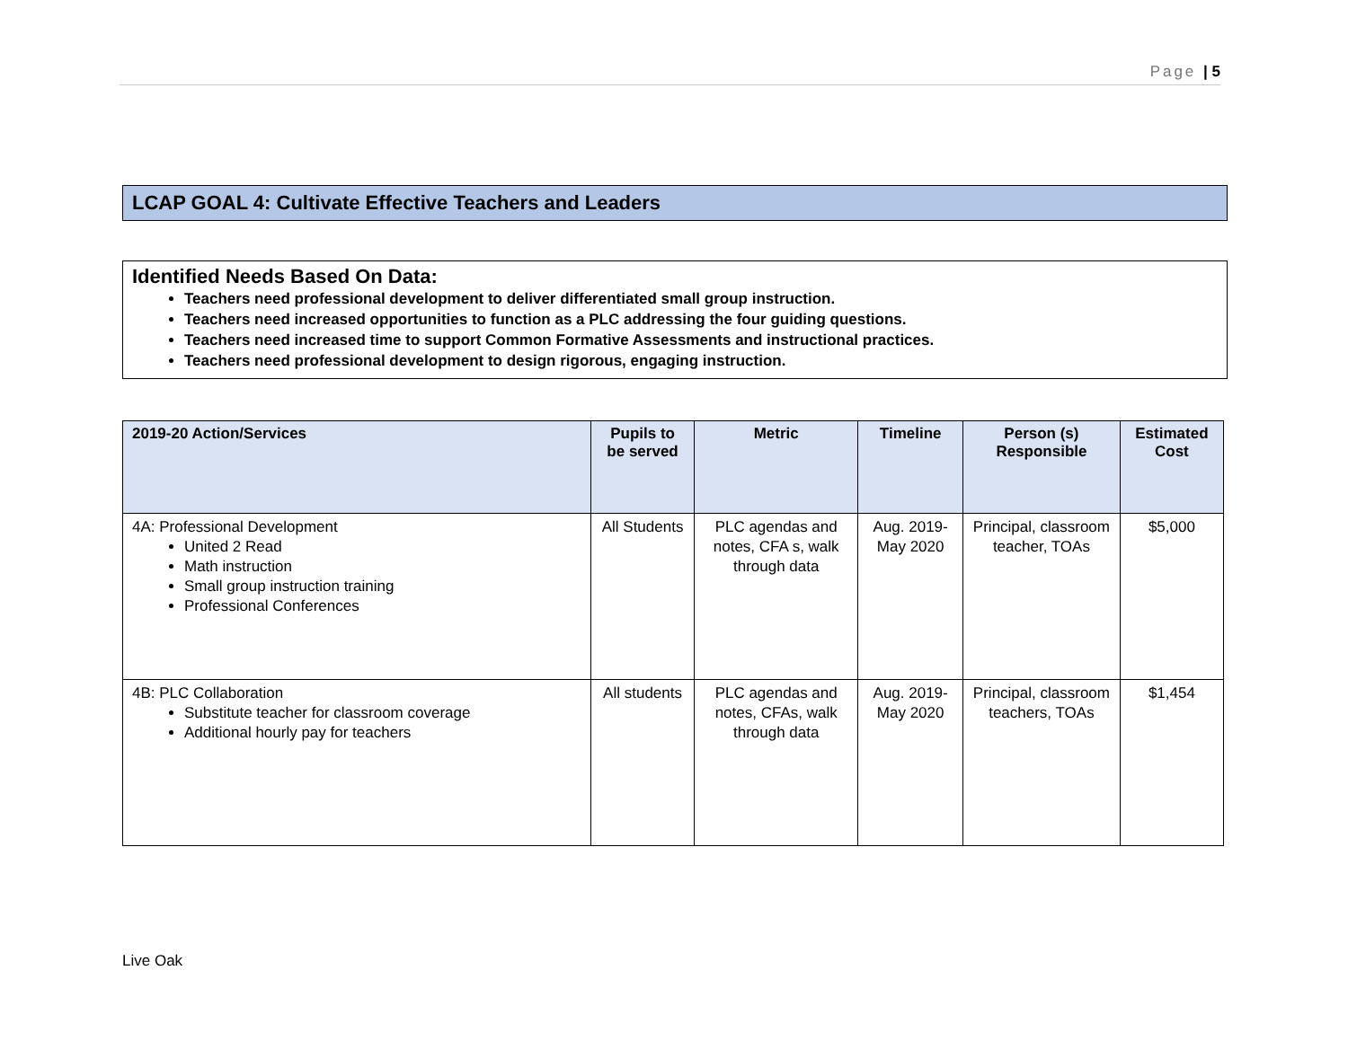Page | 5
LCAP GOAL 4: Cultivate Effective Teachers and Leaders
Identified Needs Based On Data:
Teachers need professional development to deliver differentiated small group instruction.
Teachers need increased opportunities to function as a PLC addressing the four guiding questions.
Teachers need increased time to support Common Formative Assessments and instructional practices.
Teachers need professional development to design rigorous, engaging instruction.
| 2019-20 Action/Services | Pupils to be served | Metric | Timeline | Person (s) Responsible | Estimated Cost |
| --- | --- | --- | --- | --- | --- |
| 4A: Professional Development United 2 Read Math instruction Small group instruction training Professional Conferences | All Students | PLC agendas and notes, CFA s, walk through data | Aug. 2019-May 2020 | Principal, classroom teacher, TOAs | $5,000 |
| 4B: PLC Collaboration Substitute teacher for classroom coverage Additional hourly pay for teachers | All students | PLC agendas and notes, CFAs, walk through data | Aug. 2019-May 2020 | Principal, classroom teachers, TOAs | $1,454 |
Live Oak